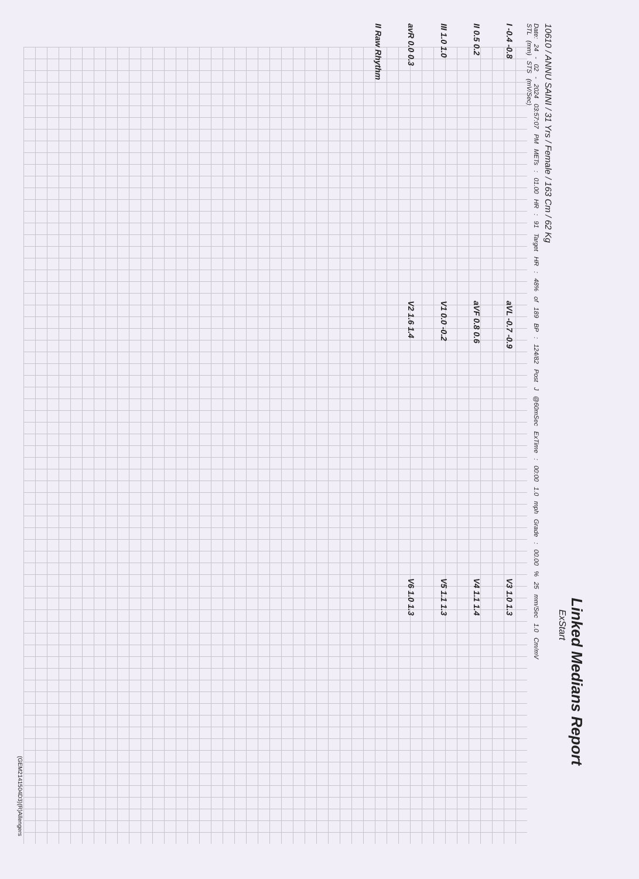Linked Medians Report
ExStart
10610 / ANNU SAINI / 31 Yrs / Female / 163 Cm / 62 Kg
Date: 24 - 02 - 2024 03:57:07 PM METs : 01.00 HR : 91 Target HR : 48% of 189 BP : 124/82 Post J @60mSec ExTime : 00:00 1.0 mph Grade : 00.00 % 25 mm/Sec 1.0 Cm/mV
STL (mm) STS (mV/Sec)
I -0.4 -0.8
aVL -0.7 -0.9
V3 1.0 1.3
II 0.5 0.2
aVF 0.8 0.6
V4 1.1 1.4
III 1.0 1.0
V1 0.0 -0.2
V5 1.1 1.3
avR 0.0 0.3
V2 1.6 1.4
V6 1.0 1.3
II Raw Rhythm
(GEM2141504D3)(R)Allengers